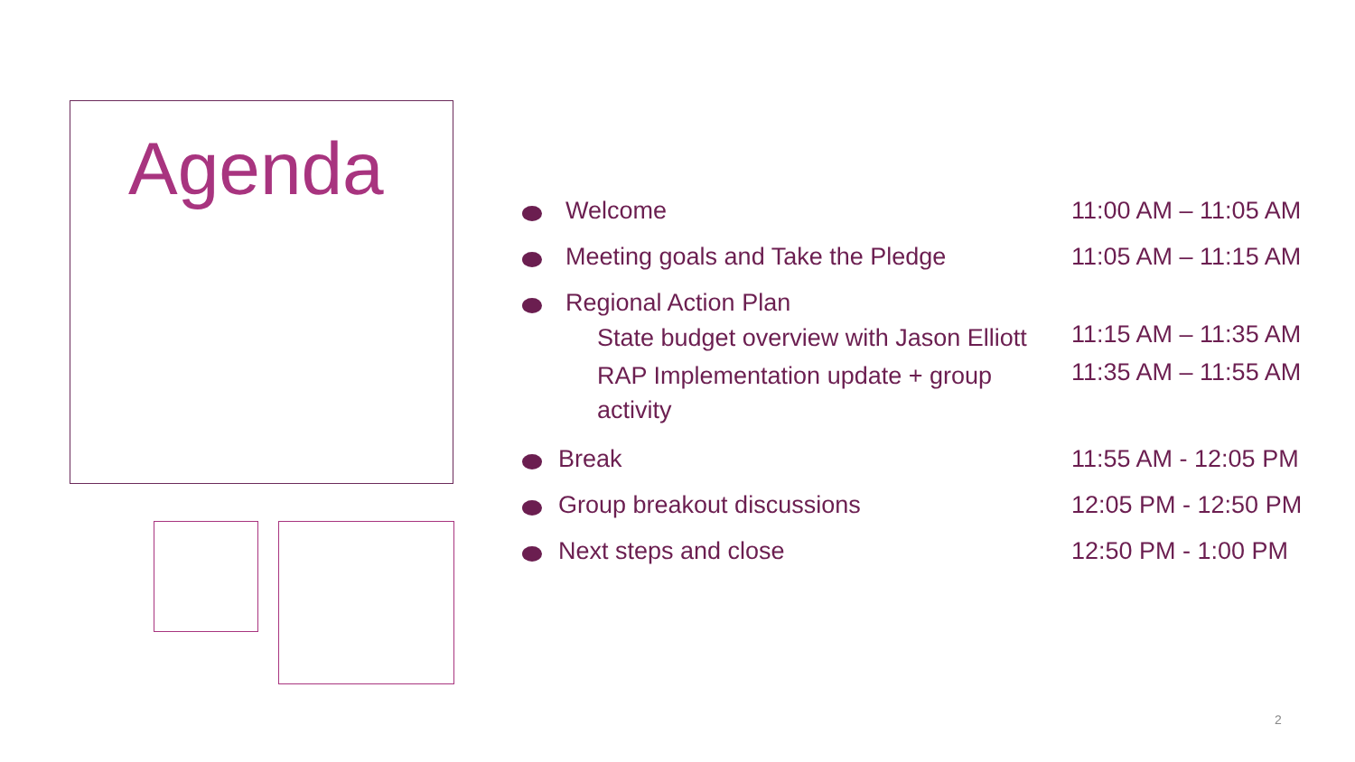Agenda
Welcome 11:00 AM – 11:05 AM
Meeting goals and Take the Pledge
11:05 AM – 11:15 AM
Regional Action Plan
State budget overview with Jason Elliott
11:15 AM – 11:35 AM
RAP Implementation update + group activity
11:35 AM – 11:55 AM
Break 11:55 AM - 12:05 PM
Group breakout discussions 12:05 PM - 12:50 PM
Next steps and close 12:50 PM - 1:00 PM
2